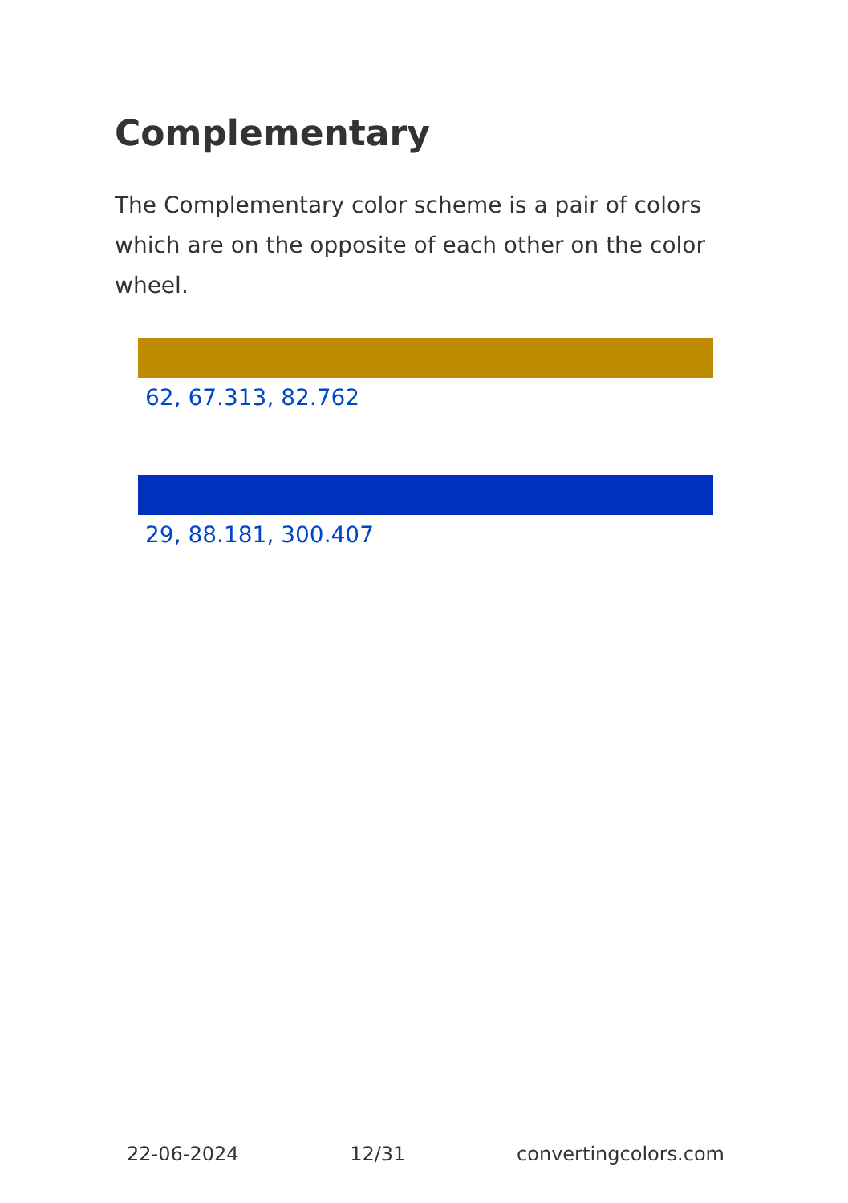Complementary
The Complementary color scheme is a pair of colors which are on the opposite of each other on the color wheel.
62, 67.313, 82.762
29, 88.181, 300.407
22-06-2024 12/31 convertingcolors.com